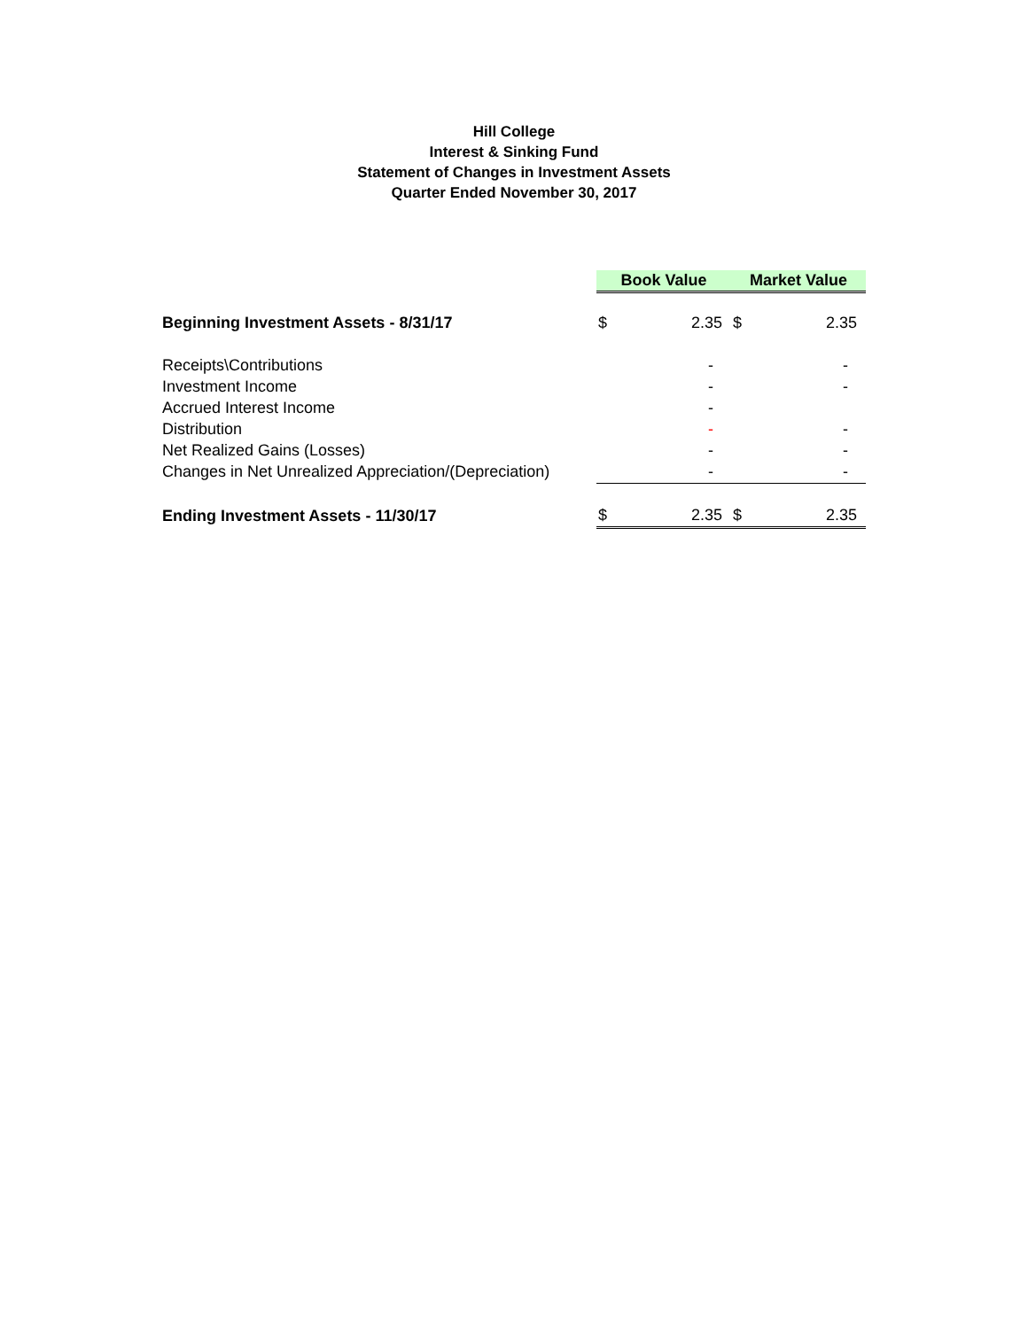Hill College
Interest & Sinking Fund
Statement of Changes in Investment Assets
Quarter Ended November 30, 2017
| | Book Value | | Market Value | |
| Beginning Investment Assets - 8/31/17 | $ | 2.35 | $ | 2.35 |
| Receipts\Contributions | | - | | - |
| Investment Income | | - | | - |
| Accrued Interest Income | | - | | |
| Distribution | | - | | - |
| Net Realized Gains (Losses) | | - | | - |
| Changes in Net Unrealized Appreciation/(Depreciation) | | - | | - |
| Ending Investment Assets - 11/30/17 | $ | 2.35 | $ | 2.35 |